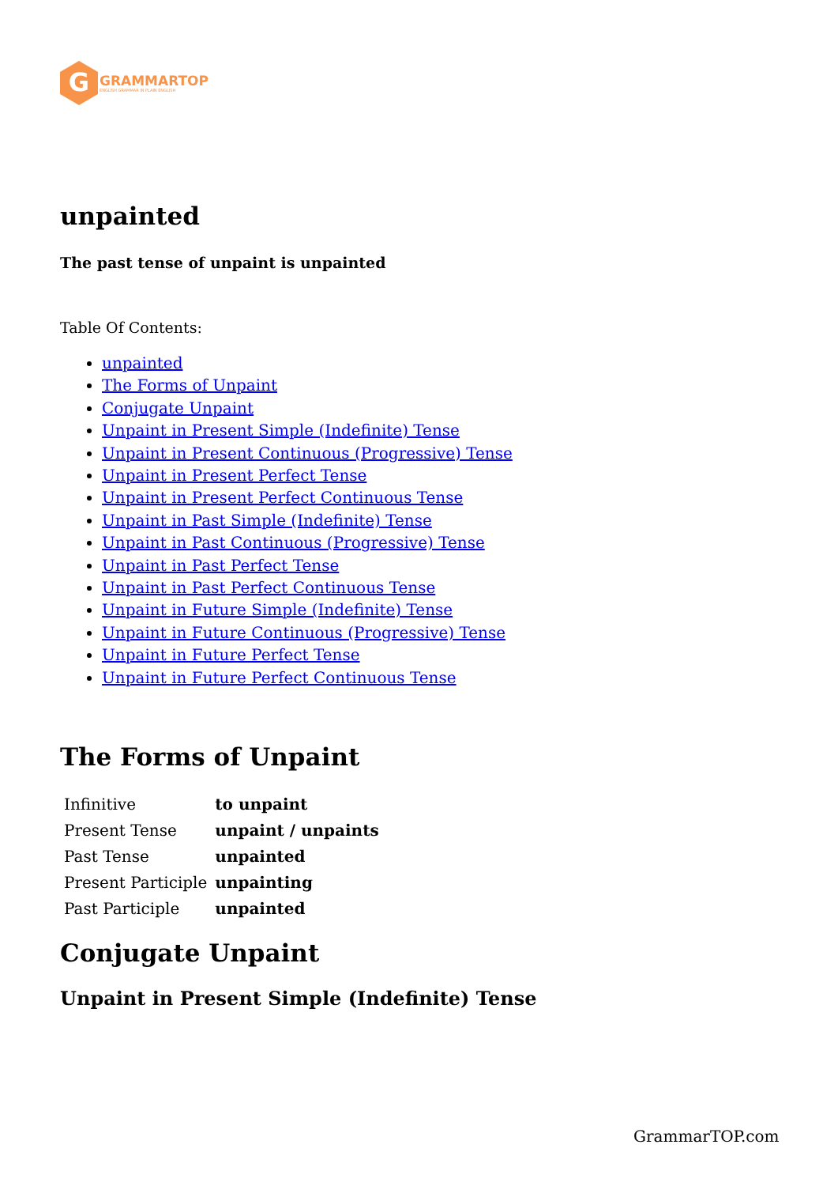G
GRAMMARTOP
ENGLISH GRAMMAR IN PLAIN ENGLISH
unpainted
The past tense of unpaint is unpainted
Table Of Contents:
unpainted
The Forms of Unpaint
Conjugate Unpaint
Unpaint in Present Simple (Indefinite) Tense
Unpaint in Present Continuous (Progressive) Tense
Unpaint in Present Perfect Tense
Unpaint in Present Perfect Continuous Tense
Unpaint in Past Simple (Indefinite) Tense
Unpaint in Past Continuous (Progressive) Tense
Unpaint in Past Perfect Tense
Unpaint in Past Perfect Continuous Tense
Unpaint in Future Simple (Indefinite) Tense
Unpaint in Future Continuous (Progressive) Tense
Unpaint in Future Perfect Tense
Unpaint in Future Perfect Continuous Tense
The Forms of Unpaint
| Infinitive | to unpaint |
| Present Tense | unpaint / unpaints |
| Past Tense | unpainted |
| Present Participle | unpainting |
| Past Participle | unpainted |
Conjugate Unpaint
Unpaint in Present Simple (Indefinite) Tense
GrammarTOP.com